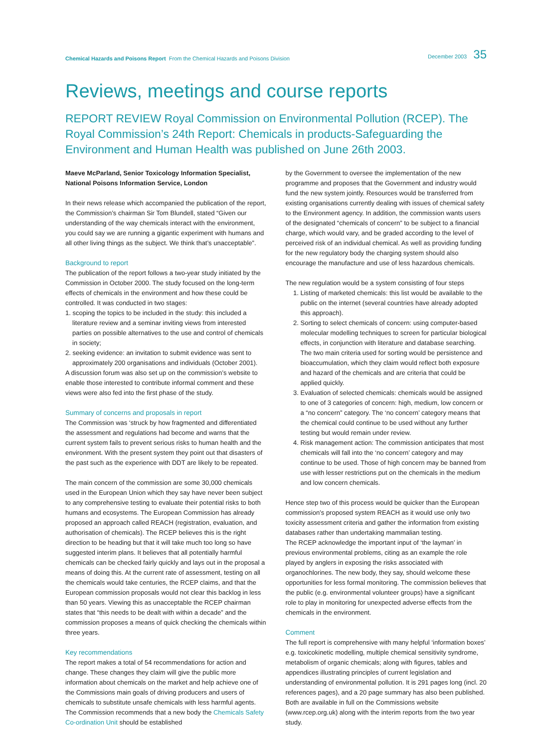Chemical Hazards and Poisons Report From the Chemical Hazards and Poisons Division
December 2003 35
Reviews, meetings and course reports
REPORT REVIEW Royal Commission on Environmental Pollution (RCEP). The Royal Commission’s 24th Report: Chemicals in products-Safeguarding the Environment and Human Health was published on June 26th 2003.
Maeve McParland, Senior Toxicology Information Specialist, National Poisons Information Service, London
In their news release which accompanied the publication of the report, the Commission’s chairman Sir Tom Blundell, stated “Given our understanding of the way chemicals interact with the environment, you could say we are running a gigantic experiment with humans and all other living things as the subject. We think that’s unacceptable”.
Background to report
The publication of the report follows a two-year study initiated by the Commission in October 2000. The study focused on the long-term effects of chemicals in the environment and how these could be controlled. It was conducted in two stages:
1. scoping the topics to be included in the study: this included a literature review and a seminar inviting views from interested parties on possible alternatives to the use and control of chemicals in society;
2. seeking evidence: an invitation to submit evidence was sent to approximately 200 organisations and individuals (October 2001).
A discussion forum was also set up on the commission’s website to enable those interested to contribute informal comment and these views were also fed into the first phase of the study.
Summary of concerns and proposals in report
The Commission was ‘struck by how fragmented and differentiated the assessment and regulations had become and warns that the current system fails to prevent serious risks to human health and the environment. With the present system they point out that disasters of the past such as the experience with DDT are likely to be repeated.
The main concern of the commission are some 30,000 chemicals used in the European Union which they say have never been subject to any comprehensive testing to evaluate their potential risks to both humans and ecosystems. The European Commission has already proposed an approach called REACH (registration, evaluation, and authorisation of chemicals). The RCEP believes this is the right direction to be heading but that it will take much too long so have suggested interim plans. It believes that all potentially harmful chemicals can be checked fairly quickly and lays out in the proposal a means of doing this. At the current rate of assessment, testing on all the chemicals would take centuries, the RCEP claims, and that the European commission proposals would not clear this backlog in less than 50 years. Viewing this as unacceptable the RCEP chairman states that “this needs to be dealt with within a decade” and the commission proposes a means of quick checking the chemicals within three years.
Key recommendations
The report makes a total of 54 recommendations for action and change. These changes they claim will give the public more information about chemicals on the market and help achieve one of the Commissions main goals of driving producers and users of chemicals to substitute unsafe chemicals with less harmful agents. The Commission recommends that a new body the Chemicals Safety Co-ordination Unit should be established
by the Government to oversee the implementation of the new programme and proposes that the Government and industry would fund the new system jointly. Resources would be transferred from existing organisations currently dealing with issues of chemical safety to the Environment agency. In addition, the commission wants users of the designated “chemicals of concern” to be subject to a financial charge, which would vary, and be graded according to the level of perceived risk of an individual chemical. As well as providing funding for the new regulatory body the charging system should also encourage the manufacture and use of less hazardous chemicals.
The new regulation would be a system consisting of four steps
1. Listing of marketed chemicals: this list would be available to the public on the internet (several countries have already adopted this approach).
2. Sorting to select chemicals of concern: using computer-based molecular modelling techniques to screen for particular biological effects, in conjunction with literature and database searching. The two main criteria used for sorting would be persistence and bioaccumulation, which they claim would reflect both exposure and hazard of the chemicals and are criteria that could be applied quickly.
3. Evaluation of selected chemicals: chemicals would be assigned to one of 3 categories of concern: high, medium, low concern or a “no concern” category. The ‘no concern’ category means that the chemical could continue to be used without any further testing but would remain under review.
4. Risk management action: The commission anticipates that most chemicals will fall into the ‘no concern’ category and may continue to be used. Those of high concern may be banned from use with lesser restrictions put on the chemicals in the medium and low concern chemicals.
Hence step two of this process would be quicker than the European commission’s proposed system REACH as it would use only two toxicity assessment criteria and gather the information from existing databases rather than undertaking mammalian testing.
The RCEP acknowledge the important input of ‘the layman’ in previous environmental problems, citing as an example the role played by anglers in exposing the risks associated with organochlorines. The new body, they say, should welcome these opportunities for less formal monitoring. The commission believes that the public (e.g. environmental volunteer groups) have a significant role to play in monitoring for unexpected adverse effects from the chemicals in the environment.
Comment
The full report is comprehensive with many helpful ‘information boxes’ e.g. toxicokinetic modelling, multiple chemical sensitivity syndrome, metabolism of organic chemicals; along with figures, tables and appendices illustrating principles of current legislation and understanding of environmental pollution. It is 291 pages long (incl. 20 references pages), and a 20 page summary has also been published. Both are available in full on the Commissions website (www.rcep.org.uk) along with the interim reports from the two year study.